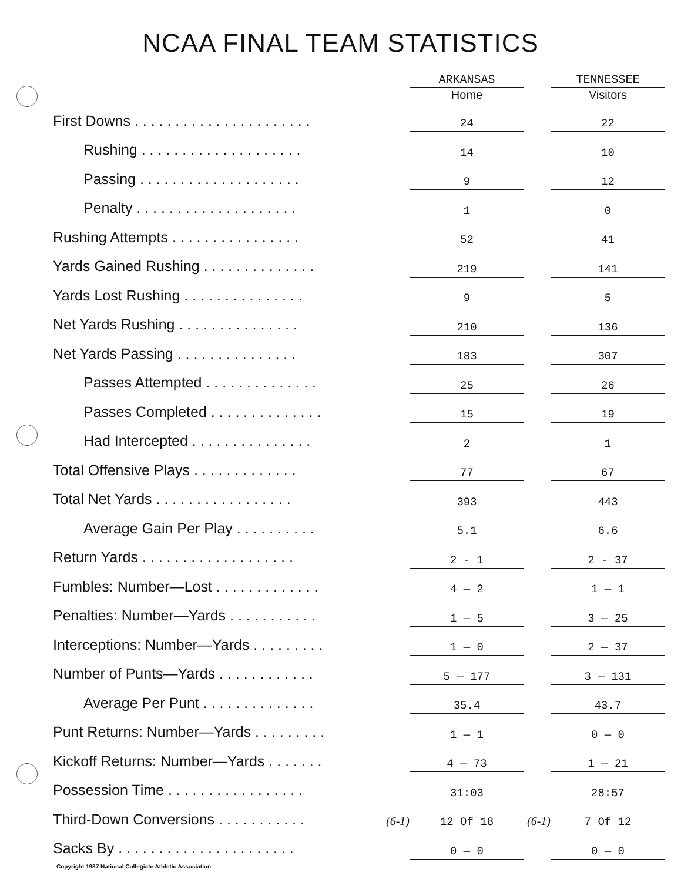NCAA FINAL TEAM STATISTICS
| | | ARKANSAS | | TENNESSEE |
| --- | --- | --- | --- | --- |
| | | Home | | Visitors |
| First Downs . . . . . . . . . . . . . . . . . . . . . . | | 24 | | 22 |
| Rushing . . . . . . . . . . . . . . . . . . . . | | 14 | | 10 |
| Passing . . . . . . . . . . . . . . . . . . . . | | 9 | | 12 |
| Penalty . . . . . . . . . . . . . . . . . . . . | | 1 | | 0 |
| Rushing Attempts . . . . . . . . . . . . . . . . | | 52 | | 41 |
| Yards Gained Rushing . . . . . . . . . . . . . . | | 219 | | 141 |
| Yards Lost Rushing . . . . . . . . . . . . . . . | | 9 | | 5 |
| Net Yards Rushing . . . . . . . . . . . . . . . | | 210 | | 136 |
| Net Yards Passing . . . . . . . . . . . . . . . | | 183 | | 307 |
| Passes Attempted . . . . . . . . . . . . . . | | 25 | | 26 |
| Passes Completed . . . . . . . . . . . . . . | | 15 | | 19 |
| Had Intercepted . . . . . . . . . . . . . . . | | 2 | | 1 |
| Total Offensive Plays . . . . . . . . . . . . . | | 77 | | 67 |
| Total Net Yards . . . . . . . . . . . . . . . . . | | 393 | | 443 |
| Average Gain Per Play . . . . . . . . . . | | 5.1 | | 6.6 |
| Return Yards . . . . . . . . . . . . . . . . . . . | | 2 - 1 | | 2 - 37 |
| Fumbles: Number—Lost . . . . . . . . . . . . . | | 4 — 2 | | 1 — 1 |
| Penalties: Number—Yards . . . . . . . . . . . | | 1 — 5 | | 3 — 25 |
| Interceptions: Number—Yards . . . . . . . . . | | 1 — 0 | | 2 — 37 |
| Number of Punts—Yards . . . . . . . . . . . . | | 5 — 177 | | 3 — 131 |
| Average Per Punt . . . . . . . . . . . . . . | | 35.4 | | 43.7 |
| Punt Returns: Number—Yards . . . . . . . . . | | 1 — 1 | | 0 — 0 |
| Kickoff Returns: Number—Yards . . . . . . . | | 4 — 73 | | 1 — 21 |
| Possession Time . . . . . . . . . . . . . . . . . | | 31:03 | | 28:57 |
| Third-Down Conversions . . . . . . . . . . . | (6-1) | 12 Of 18 | (6-1) | 7 Of 12 |
| Sacks By . . . . . . . . . . . . . . . . . . . . . . | | 0 — 0 | | 0 — 0 |
Copyright 1987 National Collegiate Athletic Association